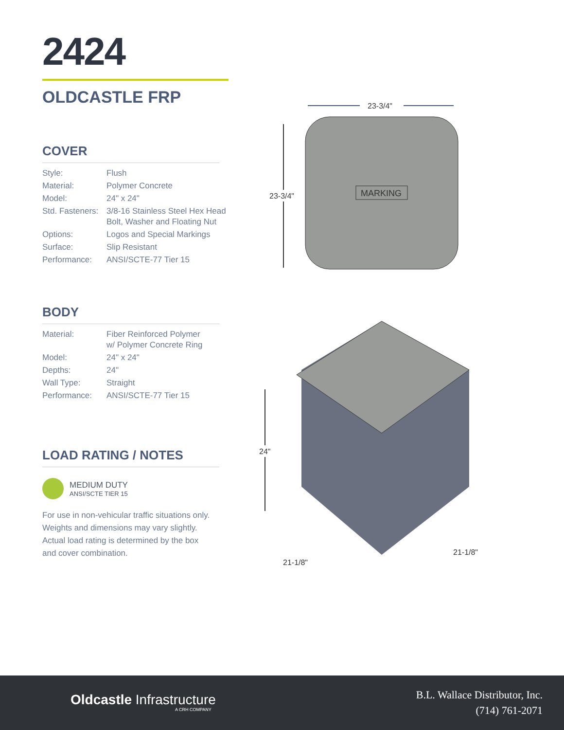2424
OLDCASTLE FRP
COVER
| Style: | Flush |
| Material: | Polymer Concrete |
| Model: | 24" x 24" |
| Std. Fasteners: | 3/8-16 Stainless Steel Hex Head Bolt, Washer and Floating Nut |
| Options: | Logos and Special Markings |
| Surface: | Slip Resistant |
| Performance: | ANSI/SCTE-77 Tier 15 |
BODY
| Material: | Fiber Reinforced Polymer w/ Polymer Concrete Ring |
| Model: | 24" x 24" |
| Depths: | 24" |
| Wall Type: | Straight |
| Performance: | ANSI/SCTE-77 Tier 15 |
LOAD RATING / NOTES
MEDIUM DUTY
ANSI/SCTE TIER 15
For use in non-vehicular traffic situations only.
Weights and dimensions may vary slightly.
Actual load rating is determined by the box
and cover combination.
23-3/4"
23-3/4"
MARKING
24"
21-1/8"
21-1/8"
Oldcastle Infrastructure
A CRH COMPANY
B.L. Wallace Distributor, Inc.
(714) 761-2071